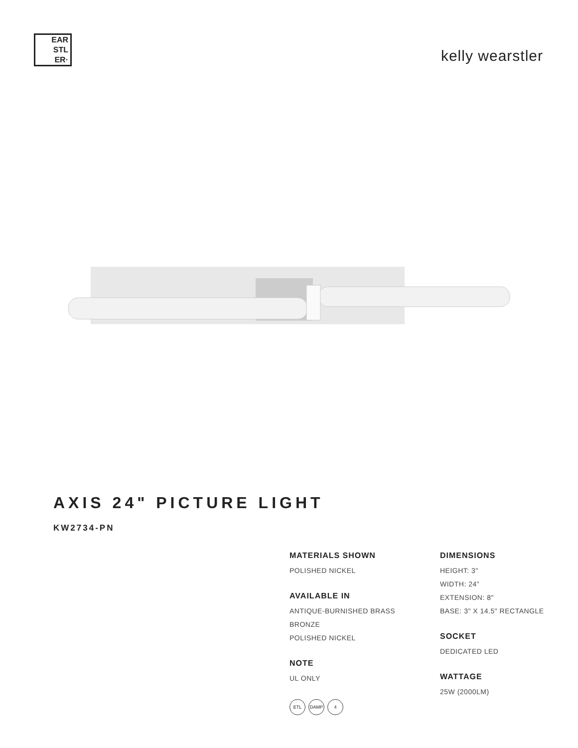EAR
STL
ER·
kelly wearstler
AXIS 24" PICTURE LIGHT
KW2734-PN
MATERIALS SHOWN
POLISHED NICKEL
AVAILABLE IN
ANTIQUE-BURNISHED BRASS
BRONZE
POLISHED NICKEL
NOTE
UL ONLY
ETL DAMP 4
DIMENSIONS
HEIGHT: 3"
WIDTH: 24"
EXTENSION: 8"
BASE: 3" X 14.5" RECTANGLE
SOCKET
DEDICATED LED
WATTAGE
25W (2000LM)